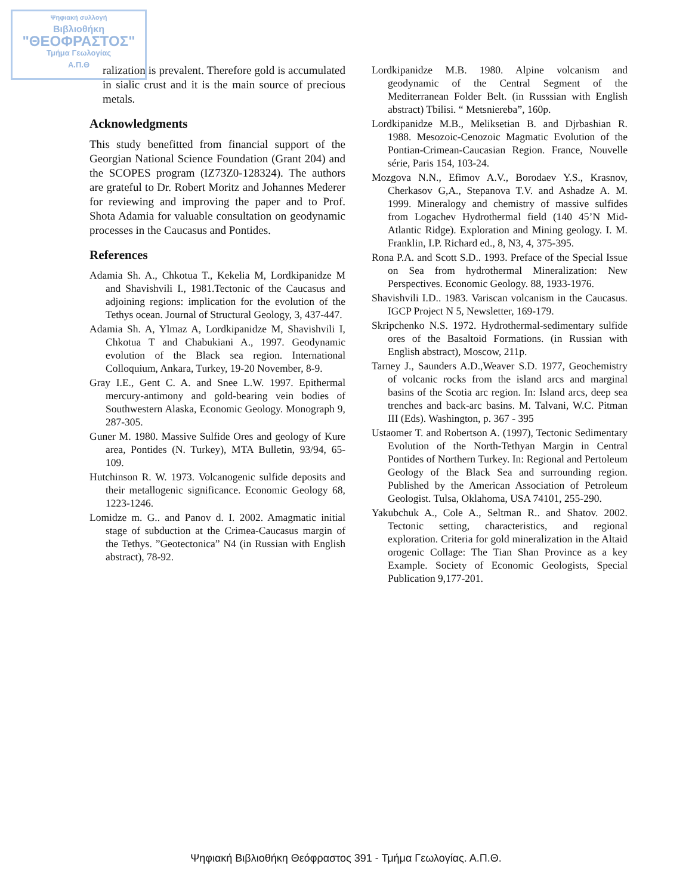Ψηφιακή συλλογή
Βιβλιοθήκη
"ΘΕΟΦΡΑΣΤΟΣ"
Τμήμα Γεωλογίας
Α.Π.Θ
ralization is prevalent. Therefore gold is accumulated in sialic crust and it is the main source of precious metals.
Acknowledgments
This study benefitted from financial support of the Georgian National Science Foundation (Grant 204) and the SCOPES program (IZ73Z0-128324). The authors are grateful to Dr. Robert Moritz and Johannes Mederer for reviewing and improving the paper and to Prof. Shota Adamia for valuable consultation on geodynamic processes in the Caucasus and Pontides.
References
Adamia Sh. A., Chkotua T., Kekelia M, Lordkipanidze M and Shavishvili I., 1981.Tectonic of the Caucasus and adjoining regions: implication for the evolution of the Tethys ocean. Journal of Structural Geology, 3, 437-447.
Adamia Sh. A, Ylmaz A, Lordkipanidze M, Shavishvili I, Chkotua T and Chabukiani A., 1997. Geodynamic evolution of the Black sea region. International Colloquium, Ankara, Turkey, 19-20 November, 8-9.
Gray I.E., Gent C. A. and Snee L.W. 1997. Epithermal mercury-antimony and gold-bearing vein bodies of Southwestern Alaska, Economic Geology. Monograph 9, 287-305.
Guner M. 1980. Massive Sulfide Ores and geology of Kure area, Pontides (N. Turkey), MTA Bulletin, 93/94, 65-109.
Hutchinson R. W. 1973. Volcanogenic sulfide deposits and their metallogenic significance. Economic Geology 68, 1223-1246.
Lomidze m. G.. and Panov d. I. 2002. Amagmatic initial stage of subduction at the Crimea-Caucasus margin of the Tethys. ”Geotectonica” N4 (in Russian with English abstract), 78-92.
Lordkipanidze M.B. 1980. Alpine volcanism and geodynamic of the Central Segment of the Mediterranean Folder Belt. (in Russsian with English abstract) Tbilisi. “ Metsniereba”, 160p.
Lordkipanidze M.B., Meliksetian B. and Djrbashian R. 1988. Mesozoic-Cenozoic Magmatic Evolution of the Pontian-Crimean-Caucasian Region. France, Nouvelle série, Paris 154, 103-24.
Mozgova N.N., Efimov A.V., Borodaev Y.S., Krasnov, Cherkasov G,A., Stepanova T.V. and Ashadze A. M. 1999. Mineralogy and chemistry of massive sulfides from Logachev Hydrothermal field (140 45’N Mid-Atlantic Ridge). Exploration and Mining geology. I. M. Franklin, I.P. Richard ed., 8, N3, 4, 375-395.
Rona P.A. and Scott S.D.. 1993. Preface of the Special Issue on Sea from hydrothermal Mineralization: New Perspectives. Economic Geology. 88, 1933-1976.
Shavishvili I.D.. 1983. Variscan volcanism in the Caucasus. IGCP Project N 5, Newsletter, 169-179.
Skripchenko N.S. 1972. Hydrothermal-sedimentary sulfide ores of the Basaltoid Formations. (in Russian with English abstract), Moscow, 211p.
Tarney J., Saunders A.D.,Weaver S.D. 1977, Geochemistry of volcanic rocks from the island arcs and marginal basins of the Scotia arc region. In: Island arcs, deep sea trenches and back-arc basins. M. Talvani, W.C. Pitman III (Eds). Washington, p. 367 - 395
Ustaomer T. and Robertson A. (1997), Tectonic Sedimentary Evolution of the North-Tethyan Margin in Central Pontides of Northern Turkey. In: Regional and Pertoleum Geology of the Black Sea and surrounding region. Published by the American Association of Petroleum Geologist. Tulsa, Oklahoma, USA 74101, 255-290.
Yakubchuk A., Cole A., Seltman R.. and Shatov. 2002. Tectonic setting, characteristics, and regional exploration. Criteria for gold mineralization in the Altaid orogenic Collage: The Tian Shan Province as a key Example. Society of Economic Geologists, Special Publication 9,177-201.
Ψηφιακή Βιβλιοθήκη Θεόφραστος 391 - Τμήμα Γεωλογίας. Α.Π.Θ.